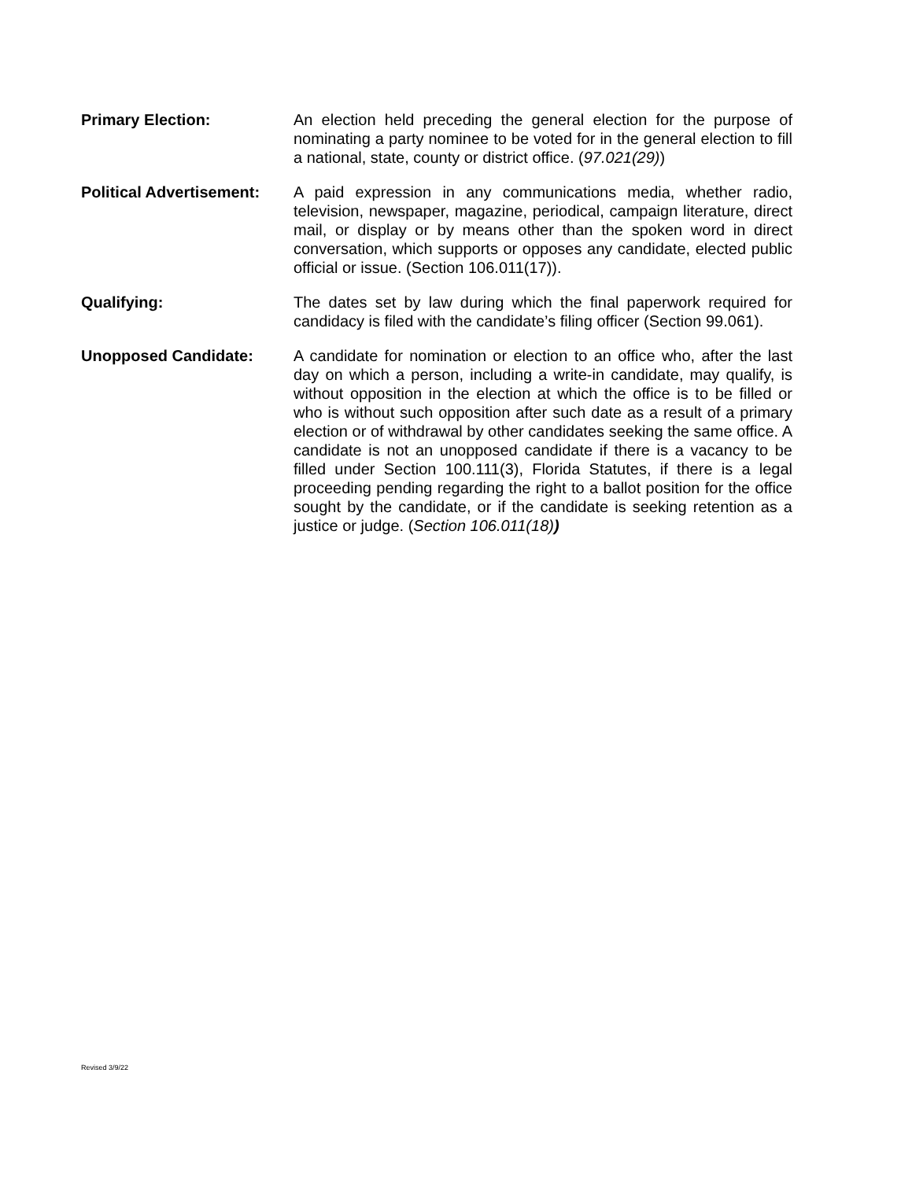Primary Election: An election held preceding the general election for the purpose of nominating a party nominee to be voted for in the general election to fill a national, state, county or district office. (97.021(29))
Political Advertisement:
A paid expression in any communications media, whether radio, television, newspaper, magazine, periodical, campaign literature, direct mail, or display or by means other than the spoken word in direct conversation, which supports or opposes any candidate, elected public official or issue. (Section 106.011(17)).
Qualifying: The dates set by law during which the final paperwork required for candidacy is filed with the candidate’s filing officer (Section 99.061).
Unopposed Candidate: A candidate for nomination or election to an office who, after the last day on which a person, including a write-in candidate, may qualify, is without opposition in the election at which the office is to be filled or who is without such opposition after such date as a result of a primary election or of withdrawal by other candidates seeking the same office. A candidate is not an unopposed candidate if there is a vacancy to be filled under Section 100.111(3), Florida Statutes, if there is a legal proceeding pending regarding the right to a ballot position for the office sought by the candidate, or if the candidate is seeking retention as a justice or judge. (Section 106.011(18))
Revised 3/9/22